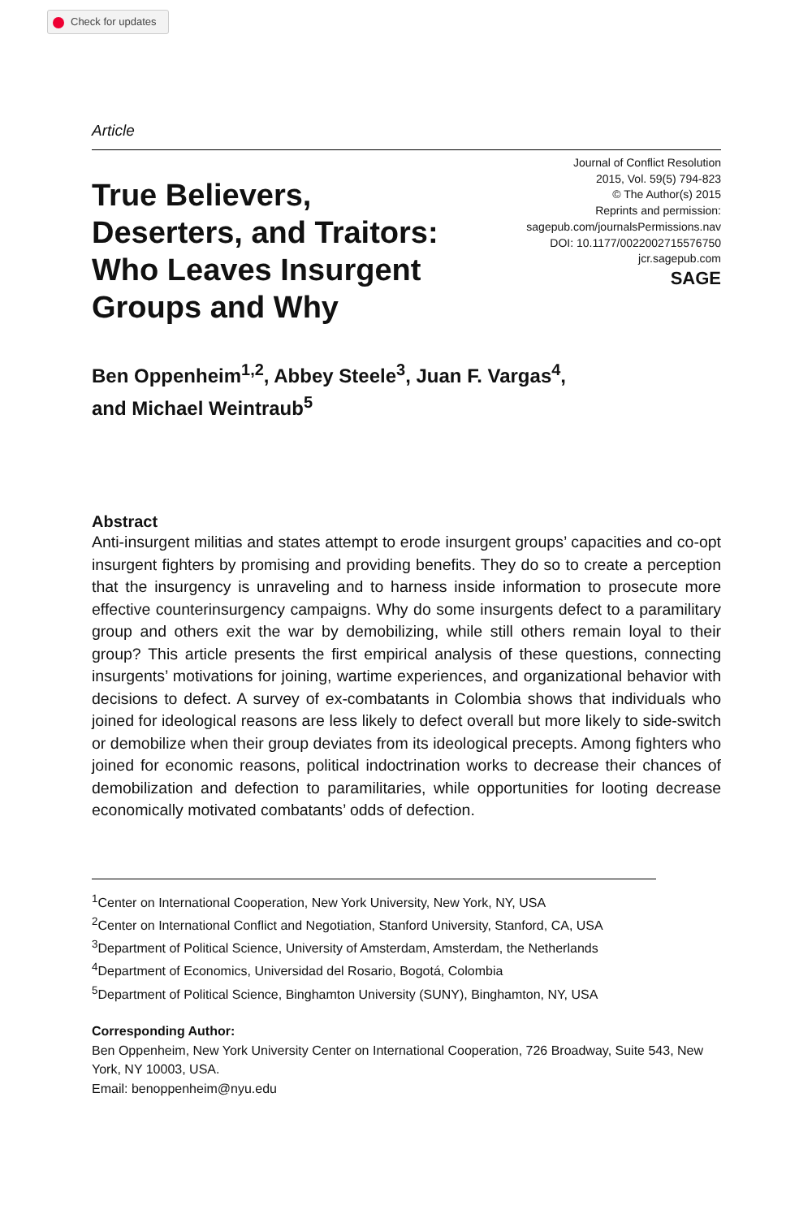Check for updates
Article
True Believers,
Deserters, and Traitors:
Who Leaves Insurgent
Groups and Why
Journal of Conflict Resolution
2015, Vol. 59(5) 794-823
© The Author(s) 2015
Reprints and permission:
sagepub.com/journalsPermissions.nav
DOI: 10.1177/0022002715576750
jcr.sagepub.com
SAGE
Ben Oppenheim<sup>1,2</sup>, Abbey Steele<sup>3</sup>, Juan F. Vargas<sup>4</sup>,
and Michael Weintraub<sup>5</sup>
Abstract
Anti-insurgent militias and states attempt to erode insurgent groups’ capacities and co-opt insurgent fighters by promising and providing benefits. They do so to create a perception that the insurgency is unraveling and to harness inside information to prosecute more effective counterinsurgency campaigns. Why do some insurgents defect to a paramilitary group and others exit the war by demobilizing, while still others remain loyal to their group? This article presents the first empirical analysis of these questions, connecting insurgents’ motivations for joining, wartime experiences, and organizational behavior with decisions to defect. A survey of ex-combatants in Colombia shows that individuals who joined for ideological reasons are less likely to defect overall but more likely to side-switch or demobilize when their group deviates from its ideological precepts. Among fighters who joined for economic reasons, political indoctrination works to decrease their chances of demobilization and defection to paramilitaries, while opportunities for looting decrease economically motivated combatants’ odds of defection.
<sup>1</sup> Center on International Cooperation, New York University, New York, NY, USA
<sup>2</sup> Center on International Conflict and Negotiation, Stanford University, Stanford, CA, USA
<sup>3</sup> Department of Political Science, University of Amsterdam, Amsterdam, the Netherlands
<sup>4</sup> Department of Economics, Universidad del Rosario, Bogotá, Colombia
<sup>5</sup> Department of Political Science, Binghamton University (SUNY), Binghamton, NY, USA
Corresponding Author:
Ben Oppenheim, New York University Center on International Cooperation, 726 Broadway, Suite 543, New York, NY 10003, USA.
Email: benoppenheim@nyu.edu